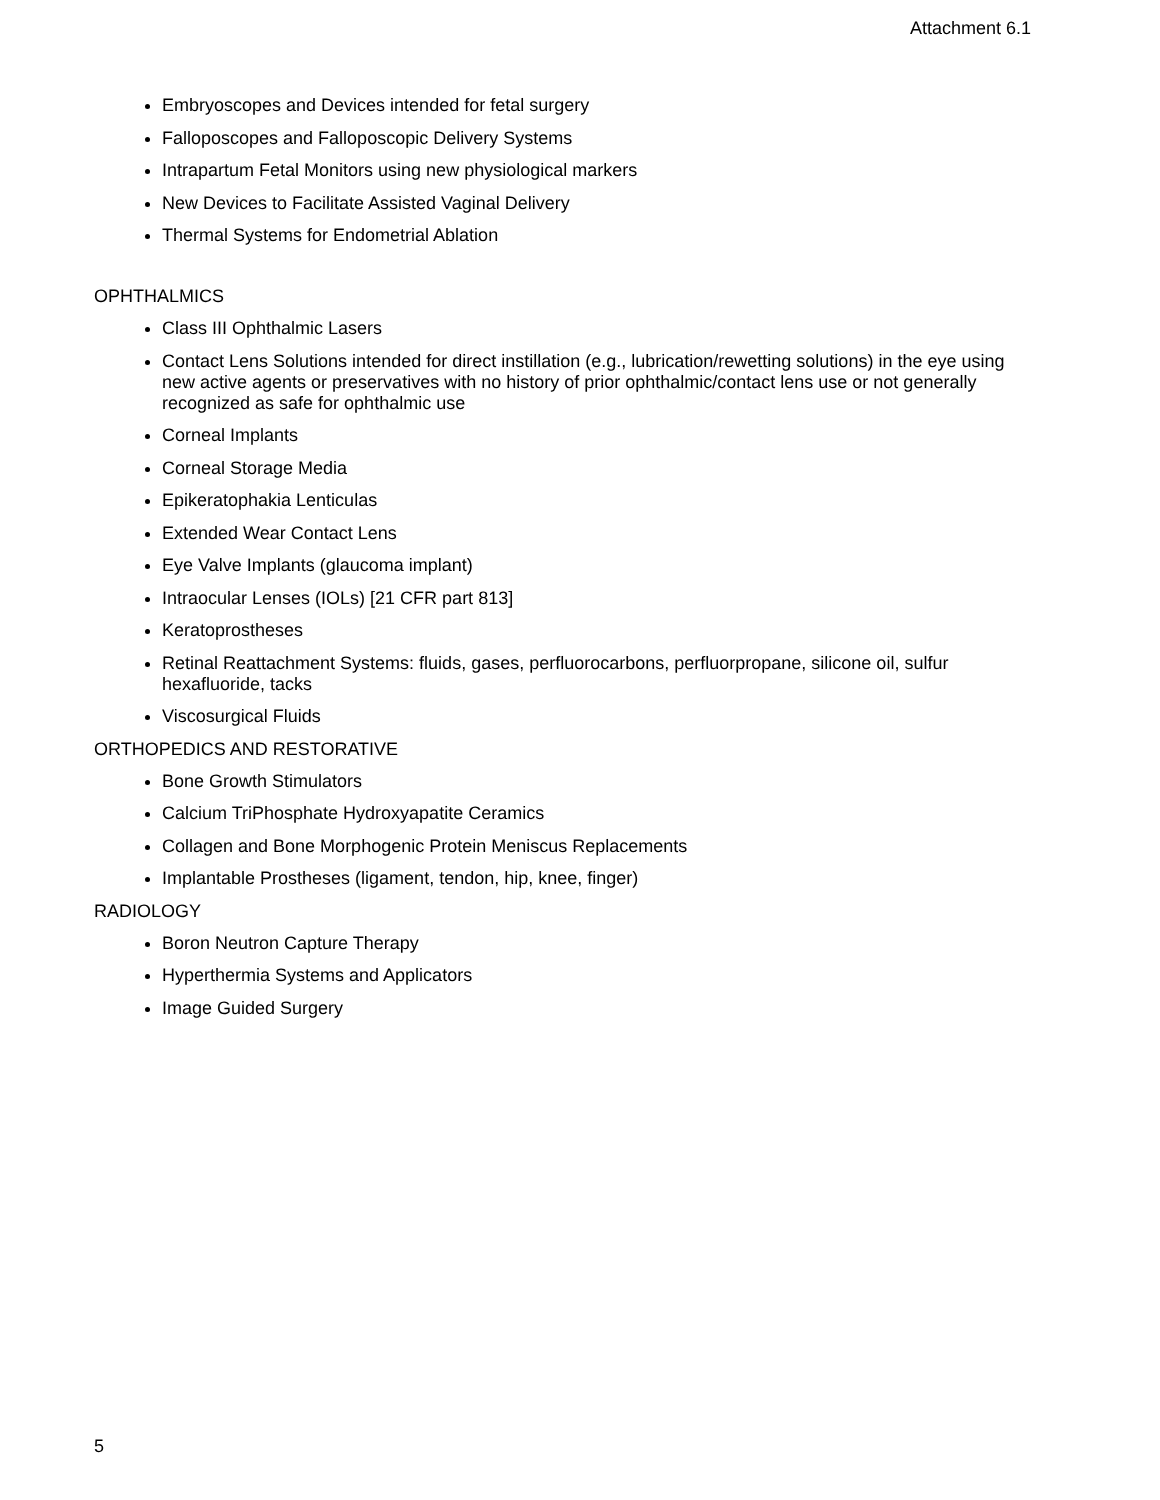Attachment 6.1
Embryoscopes and Devices intended for fetal surgery
Falloposcopes and Falloposcopic Delivery Systems
Intrapartum Fetal Monitors using new physiological markers
New Devices to Facilitate Assisted Vaginal Delivery
Thermal Systems for Endometrial Ablation
OPHTHALMICS
Class III Ophthalmic Lasers
Contact Lens Solutions intended for direct instillation (e.g., lubrication/rewetting solutions) in the eye using new active agents or preservatives with no history of prior ophthalmic/contact lens use or not generally recognized as safe for ophthalmic use
Corneal Implants
Corneal Storage Media
Epikeratophakia Lenticulas
Extended Wear Contact Lens
Eye Valve Implants (glaucoma implant)
Intraocular Lenses (IOLs) [21 CFR part 813]
Keratoprostheses
Retinal Reattachment Systems: fluids, gases, perfluorocarbons, perfluorpropane, silicone oil, sulfur hexafluoride, tacks
Viscosurgical Fluids
ORTHOPEDICS AND RESTORATIVE
Bone Growth Stimulators
Calcium TriPhosphate Hydroxyapatite Ceramics
Collagen and Bone Morphogenic Protein Meniscus Replacements
Implantable Prostheses (ligament, tendon, hip, knee, finger)
RADIOLOGY
Boron Neutron Capture Therapy
Hyperthermia Systems and Applicators
Image Guided Surgery
5